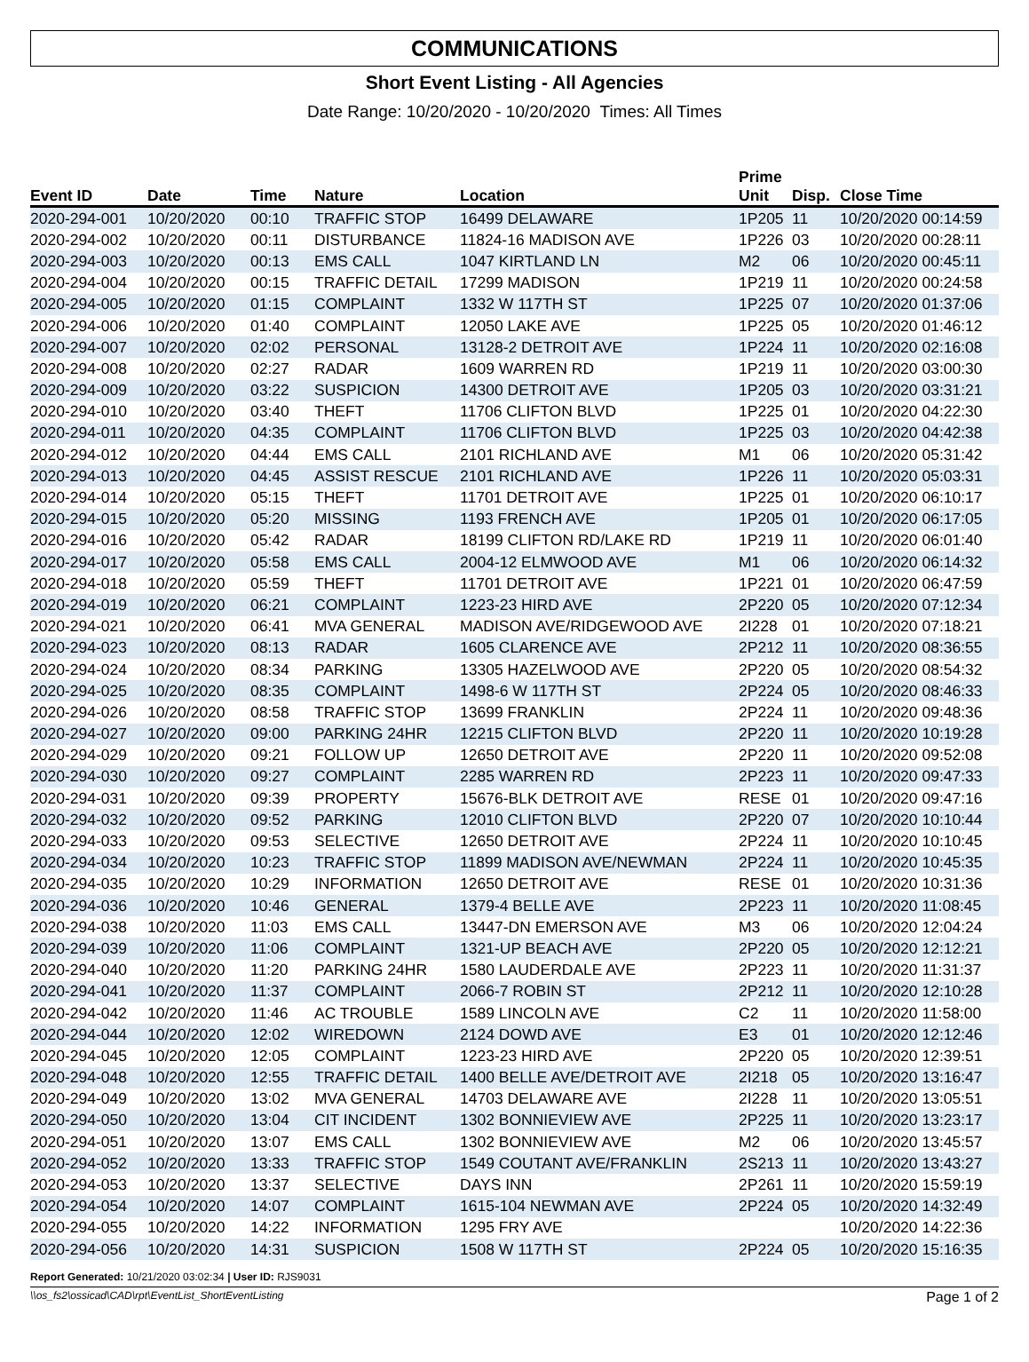COMMUNICATIONS
Short Event Listing - All Agencies
Date Range: 10/20/2020 - 10/20/2020 Times: All Times
| Event ID | Date | Time | Nature | Location | Prime Unit | Disp. | Close Time |
| --- | --- | --- | --- | --- | --- | --- | --- |
| 2020-294-001 | 10/20/2020 | 00:10 | TRAFFIC STOP | 16499 DELAWARE | 1P205 | 11 | 10/20/2020 00:14:59 |
| 2020-294-002 | 10/20/2020 | 00:11 | DISTURBANCE | 11824-16 MADISON AVE | 1P226 | 03 | 10/20/2020 00:28:11 |
| 2020-294-003 | 10/20/2020 | 00:13 | EMS CALL | 1047 KIRTLAND LN | M2 | 06 | 10/20/2020 00:45:11 |
| 2020-294-004 | 10/20/2020 | 00:15 | TRAFFIC DETAIL | 17299 MADISON | 1P219 | 11 | 10/20/2020 00:24:58 |
| 2020-294-005 | 10/20/2020 | 01:15 | COMPLAINT | 1332 W 117TH ST | 1P225 | 07 | 10/20/2020 01:37:06 |
| 2020-294-006 | 10/20/2020 | 01:40 | COMPLAINT | 12050 LAKE AVE | 1P225 | 05 | 10/20/2020 01:46:12 |
| 2020-294-007 | 10/20/2020 | 02:02 | PERSONAL | 13128-2 DETROIT AVE | 1P224 | 11 | 10/20/2020 02:16:08 |
| 2020-294-008 | 10/20/2020 | 02:27 | RADAR | 1609 WARREN RD | 1P219 | 11 | 10/20/2020 03:00:30 |
| 2020-294-009 | 10/20/2020 | 03:22 | SUSPICION | 14300 DETROIT AVE | 1P205 | 03 | 10/20/2020 03:31:21 |
| 2020-294-010 | 10/20/2020 | 03:40 | THEFT | 11706 CLIFTON BLVD | 1P225 | 01 | 10/20/2020 04:22:30 |
| 2020-294-011 | 10/20/2020 | 04:35 | COMPLAINT | 11706 CLIFTON BLVD | 1P225 | 03 | 10/20/2020 04:42:38 |
| 2020-294-012 | 10/20/2020 | 04:44 | EMS CALL | 2101 RICHLAND AVE | M1 | 06 | 10/20/2020 05:31:42 |
| 2020-294-013 | 10/20/2020 | 04:45 | ASSIST RESCUE | 2101 RICHLAND AVE | 1P226 | 11 | 10/20/2020 05:03:31 |
| 2020-294-014 | 10/20/2020 | 05:15 | THEFT | 11701 DETROIT AVE | 1P225 | 01 | 10/20/2020 06:10:17 |
| 2020-294-015 | 10/20/2020 | 05:20 | MISSING | 1193 FRENCH AVE | 1P205 | 01 | 10/20/2020 06:17:05 |
| 2020-294-016 | 10/20/2020 | 05:42 | RADAR | 18199 CLIFTON RD/LAKE RD | 1P219 | 11 | 10/20/2020 06:01:40 |
| 2020-294-017 | 10/20/2020 | 05:58 | EMS CALL | 2004-12 ELMWOOD AVE | M1 | 06 | 10/20/2020 06:14:32 |
| 2020-294-018 | 10/20/2020 | 05:59 | THEFT | 11701 DETROIT AVE | 1P221 | 01 | 10/20/2020 06:47:59 |
| 2020-294-019 | 10/20/2020 | 06:21 | COMPLAINT | 1223-23 HIRD AVE | 2P220 | 05 | 10/20/2020 07:12:34 |
| 2020-294-021 | 10/20/2020 | 06:41 | MVA GENERAL | MADISON AVE/RIDGEWOOD AVE | 2I228 | 01 | 10/20/2020 07:18:21 |
| 2020-294-023 | 10/20/2020 | 08:13 | RADAR | 1605 CLARENCE AVE | 2P212 | 11 | 10/20/2020 08:36:55 |
| 2020-294-024 | 10/20/2020 | 08:34 | PARKING | 13305 HAZELWOOD AVE | 2P220 | 05 | 10/20/2020 08:54:32 |
| 2020-294-025 | 10/20/2020 | 08:35 | COMPLAINT | 1498-6 W 117TH ST | 2P224 | 05 | 10/20/2020 08:46:33 |
| 2020-294-026 | 10/20/2020 | 08:58 | TRAFFIC STOP | 13699 FRANKLIN | 2P224 | 11 | 10/20/2020 09:48:36 |
| 2020-294-027 | 10/20/2020 | 09:00 | PARKING 24HR | 12215 CLIFTON BLVD | 2P220 | 11 | 10/20/2020 10:19:28 |
| 2020-294-029 | 10/20/2020 | 09:21 | FOLLOW UP | 12650 DETROIT AVE | 2P220 | 11 | 10/20/2020 09:52:08 |
| 2020-294-030 | 10/20/2020 | 09:27 | COMPLAINT | 2285 WARREN RD | 2P223 | 11 | 10/20/2020 09:47:33 |
| 2020-294-031 | 10/20/2020 | 09:39 | PROPERTY | 15676-BLK DETROIT AVE | RESE | 01 | 10/20/2020 09:47:16 |
| 2020-294-032 | 10/20/2020 | 09:52 | PARKING | 12010 CLIFTON BLVD | 2P220 | 07 | 10/20/2020 10:10:44 |
| 2020-294-033 | 10/20/2020 | 09:53 | SELECTIVE | 12650 DETROIT AVE | 2P224 | 11 | 10/20/2020 10:10:45 |
| 2020-294-034 | 10/20/2020 | 10:23 | TRAFFIC STOP | 11899 MADISON AVE/NEWMAN | 2P224 | 11 | 10/20/2020 10:45:35 |
| 2020-294-035 | 10/20/2020 | 10:29 | INFORMATION | 12650 DETROIT AVE | RESE | 01 | 10/20/2020 10:31:36 |
| 2020-294-036 | 10/20/2020 | 10:46 | GENERAL | 1379-4 BELLE AVE | 2P223 | 11 | 10/20/2020 11:08:45 |
| 2020-294-038 | 10/20/2020 | 11:03 | EMS CALL | 13447-DN EMERSON AVE | M3 | 06 | 10/20/2020 12:04:24 |
| 2020-294-039 | 10/20/2020 | 11:06 | COMPLAINT | 1321-UP BEACH AVE | 2P220 | 05 | 10/20/2020 12:12:21 |
| 2020-294-040 | 10/20/2020 | 11:20 | PARKING 24HR | 1580 LAUDERDALE AVE | 2P223 | 11 | 10/20/2020 11:31:37 |
| 2020-294-041 | 10/20/2020 | 11:37 | COMPLAINT | 2066-7 ROBIN ST | 2P212 | 11 | 10/20/2020 12:10:28 |
| 2020-294-042 | 10/20/2020 | 11:46 | AC TROUBLE | 1589 LINCOLN AVE | C2 | 11 | 10/20/2020 11:58:00 |
| 2020-294-044 | 10/20/2020 | 12:02 | WIREDOWN | 2124 DOWD AVE | E3 | 01 | 10/20/2020 12:12:46 |
| 2020-294-045 | 10/20/2020 | 12:05 | COMPLAINT | 1223-23 HIRD AVE | 2P220 | 05 | 10/20/2020 12:39:51 |
| 2020-294-048 | 10/20/2020 | 12:55 | TRAFFIC DETAIL | 1400 BELLE AVE/DETROIT AVE | 2I218 | 05 | 10/20/2020 13:16:47 |
| 2020-294-049 | 10/20/2020 | 13:02 | MVA GENERAL | 14703 DELAWARE AVE | 2I228 | 11 | 10/20/2020 13:05:51 |
| 2020-294-050 | 10/20/2020 | 13:04 | CIT INCIDENT | 1302 BONNIEVIEW AVE | 2P225 | 11 | 10/20/2020 13:23:17 |
| 2020-294-051 | 10/20/2020 | 13:07 | EMS CALL | 1302 BONNIEVIEW AVE | M2 | 06 | 10/20/2020 13:45:57 |
| 2020-294-052 | 10/20/2020 | 13:33 | TRAFFIC STOP | 1549 COUTANT AVE/FRANKLIN | 2S213 | 11 | 10/20/2020 13:43:27 |
| 2020-294-053 | 10/20/2020 | 13:37 | SELECTIVE | DAYS INN | 2P261 | 11 | 10/20/2020 15:59:19 |
| 2020-294-054 | 10/20/2020 | 14:07 | COMPLAINT | 1615-104 NEWMAN AVE | 2P224 | 05 | 10/20/2020 14:32:49 |
| 2020-294-055 | 10/20/2020 | 14:22 | INFORMATION | 1295 FRY AVE | | | 10/20/2020 14:22:36 |
| 2020-294-056 | 10/20/2020 | 14:31 | SUSPICION | 1508 W 117TH ST | 2P224 | 05 | 10/20/2020 15:16:35 |
Report Generated: 10/21/2020 03:02:34 | User ID: RJS9031
\\os_fs2\ossicad\CAD\rpt\EventList_ShortEventListing Page 1 of 2